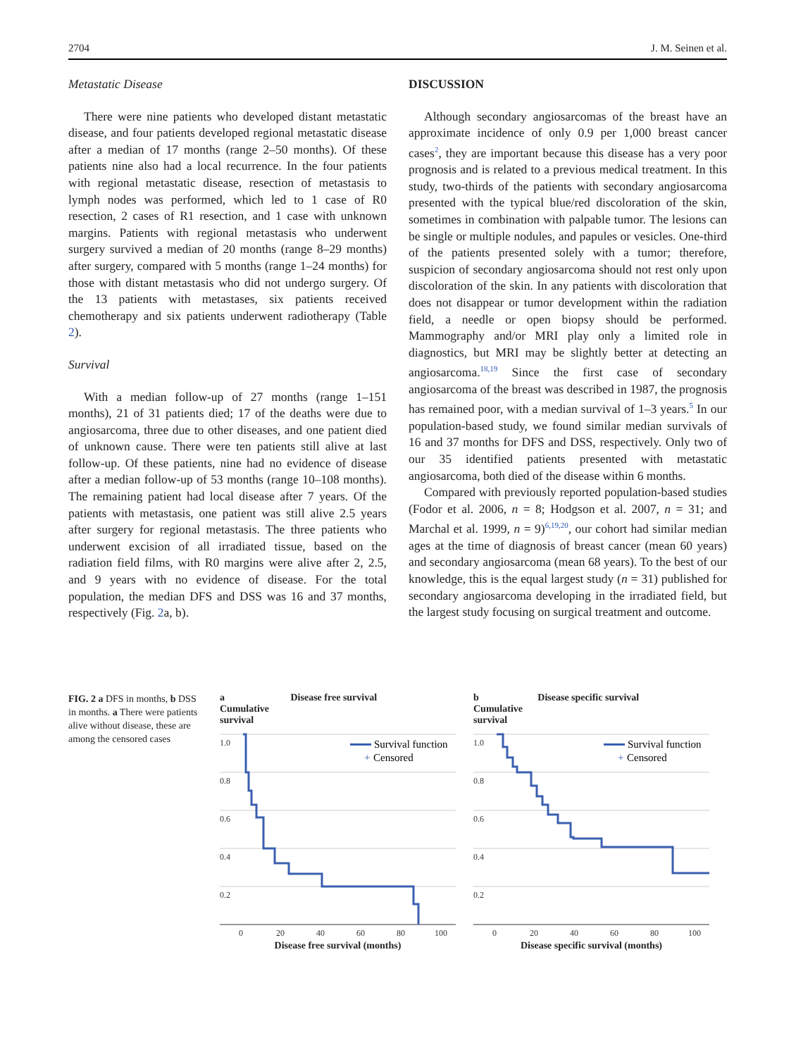2704 J. M. Seinen et al.
Metastatic Disease
There were nine patients who developed distant metastatic disease, and four patients developed regional metastatic disease after a median of 17 months (range 2–50 months). Of these patients nine also had a local recurrence. In the four patients with regional metastatic disease, resection of metastasis to lymph nodes was performed, which led to 1 case of R0 resection, 2 cases of R1 resection, and 1 case with unknown margins. Patients with regional metastasis who underwent surgery survived a median of 20 months (range 8–29 months) after surgery, compared with 5 months (range 1–24 months) for those with distant metastasis who did not undergo surgery. Of the 13 patients with metastases, six patients received chemotherapy and six patients underwent radiotherapy (Table 2).
Survival
With a median follow-up of 27 months (range 1–151 months), 21 of 31 patients died; 17 of the deaths were due to angiosarcoma, three due to other diseases, and one patient died of unknown cause. There were ten patients still alive at last follow-up. Of these patients, nine had no evidence of disease after a median follow-up of 53 months (range 10–108 months). The remaining patient had local disease after 7 years. Of the patients with metastasis, one patient was still alive 2.5 years after surgery for regional metastasis. The three patients who underwent excision of all irradiated tissue, based on the radiation field films, with R0 margins were alive after 2, 2.5, and 9 years with no evidence of disease. For the total population, the median DFS and DSS was 16 and 37 months, respectively (Fig. 2a, b).
DISCUSSION
Although secondary angiosarcomas of the breast have an approximate incidence of only 0.9 per 1,000 breast cancer cases<sup>2</sup>, they are important because this disease has a very poor prognosis and is related to a previous medical treatment. In this study, two-thirds of the patients with secondary angiosarcoma presented with the typical blue/red discoloration of the skin, sometimes in combination with palpable tumor. The lesions can be single or multiple nodules, and papules or vesicles. One-third of the patients presented solely with a tumor; therefore, suspicion of secondary angiosarcoma should not rest only upon discoloration of the skin. In any patients with discoloration that does not disappear or tumor development within the radiation field, a needle or open biopsy should be performed. Mammography and/or MRI play only a limited role in diagnostics, but MRI may be slightly better at detecting an angiosarcoma.<sup>18,19</sup> Since the first case of secondary angiosarcoma of the breast was described in 1987, the prognosis has remained poor, with a median survival of 1–3 years.<sup>5</sup> In our population-based study, we found similar median survivals of 16 and 37 months for DFS and DSS, respectively. Only two of our 35 identified patients presented with metastatic angiosarcoma, both died of the disease within 6 months.
Compared with previously reported population-based studies (Fodor et al. 2006, n = 8; Hodgson et al. 2007, n = 31; and Marchal et al. 1999, n = 9)<sup>6,19,20</sup>, our cohort had similar median ages at the time of diagnosis of breast cancer (mean 60 years) and secondary angiosarcoma (mean 68 years). To the best of our knowledge, this is the equal largest study (n = 31) published for secondary angiosarcoma developing in the irradiated field, but the largest study focusing on surgical treatment and outcome.
FIG. 2 a DFS in months, b DSS in months. a There were patients alive without disease, these are among the censored cases
a Disease free survival
Cumulative
survival
1.0
0.8
0.6
0.4
0.2
0
20
40
60
80
100
Survival function
+
Censored
Disease free survival (months)
b Disease specific survival
Cumulative
survival
1.0
0.8
0.6
0.4
0.2
0
20
40
60
80
100
Survival function
+
Censored
Disease specific survival (months)